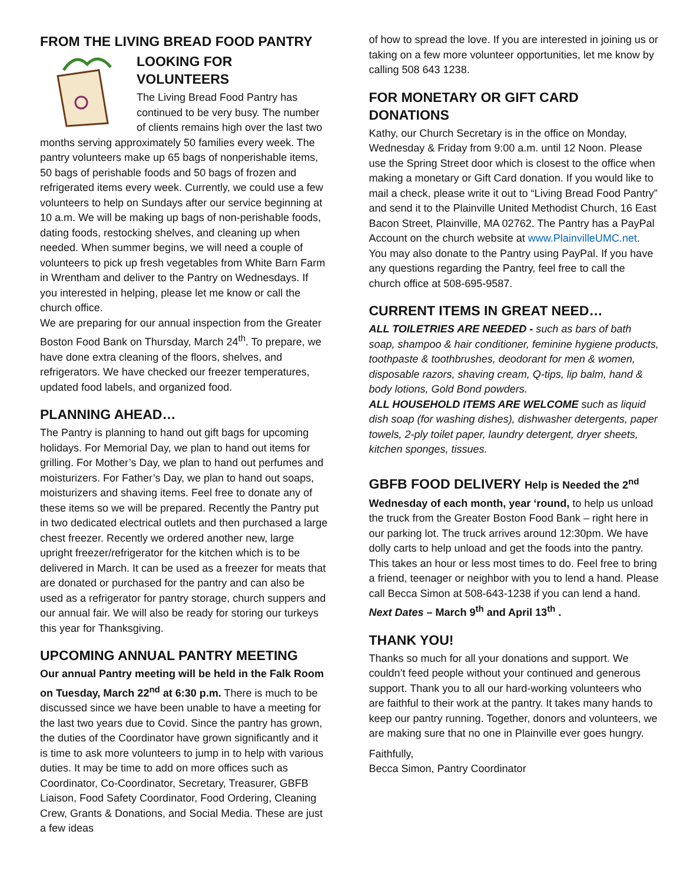FROM THE LIVING BREAD FOOD PANTRY
LOOKING FOR VOLUNTEERS
The Living Bread Food Pantry has continued to be very busy. The number of clients remains high over the last two months serving approximately 50 families every week. The pantry volunteers make up 65 bags of nonperishable items, 50 bags of perishable foods and 50 bags of frozen and refrigerated items every week. Currently, we could use a few volunteers to help on Sundays after our service beginning at 10 a.m. We will be making up bags of non-perishable foods, dating foods, restocking shelves, and cleaning up when needed. When summer begins, we will need a couple of volunteers to pick up fresh vegetables from White Barn Farm in Wrentham and deliver to the Pantry on Wednesdays. If you interested in helping, please let me know or call the church office.
We are preparing for our annual inspection from the Greater Boston Food Bank on Thursday, March 24<sup>th</sup>. To prepare, we have done extra cleaning of the floors, shelves, and refrigerators. We have checked our freezer temperatures, updated food labels, and organized food.
PLANNING AHEAD…
The Pantry is planning to hand out gift bags for upcoming holidays. For Memorial Day, we plan to hand out items for grilling. For Mother’s Day, we plan to hand out perfumes and moisturizers. For Father’s Day, we plan to hand out soaps, moisturizers and shaving items. Feel free to donate any of these items so we will be prepared. Recently the Pantry put in two dedicated electrical outlets and then purchased a large chest freezer. Recently we ordered another new, large upright freezer/refrigerator for the kitchen which is to be delivered in March. It can be used as a freezer for meats that are donated or purchased for the pantry and can also be used as a refrigerator for pantry storage, church suppers and our annual fair. We will also be ready for storing our turkeys this year for Thanksgiving.
UPCOMING ANNUAL PANTRY MEETING
Our annual Pantry meeting will be held in the Falk Room on Tuesday, March 22<sup>nd</sup> at 6:30 p.m. There is much to be discussed since we have been unable to have a meeting for the last two years due to Covid. Since the pantry has grown, the duties of the Coordinator have grown significantly and it is time to ask more volunteers to jump in to help with various duties. It may be time to add on more offices such as Coordinator, Co-Coordinator, Secretary, Treasurer, GBFB Liaison, Food Safety Coordinator, Food Ordering, Cleaning Crew, Grants & Donations, and Social Media. These are just a few ideas
of how to spread the love. If you are interested in joining us or taking on a few more volunteer opportunities, let me know by calling 508 643 1238.
FOR MONETARY OR GIFT CARD DONATIONS
Kathy, our Church Secretary is in the office on Monday, Wednesday & Friday from 9:00 a.m. until 12 Noon. Please use the Spring Street door which is closest to the office when making a monetary or Gift Card donation. If you would like to mail a check, please write it out to “Living Bread Food Pantry” and send it to the Plainville United Methodist Church, 16 East Bacon Street, Plainville, MA 02762. The Pantry has a PayPal Account on the church website at www.PlainvilleUMC.net. You may also donate to the Pantry using PayPal. If you have any questions regarding the Pantry, feel free to call the church office at 508-695-9587.
CURRENT ITEMS IN GREAT NEED…
ALL TOILETRIES ARE NEEDED - such as bars of bath soap, shampoo & hair conditioner, feminine hygiene products, toothpaste & toothbrushes, deodorant for men & women, disposable razors, shaving cream, Q-tips, lip balm, hand & body lotions, Gold Bond powders.
ALL HOUSEHOLD ITEMS ARE WELCOME such as liquid dish soap (for washing dishes), dishwasher detergents, paper towels, 2-ply toilet paper, laundry detergent, dryer sheets, kitchen sponges, tissues.
GBFB FOOD DELIVERY Help is Needed the 2<sup>nd</sup>
Wednesday of each month, year ‘round, to help us unload the truck from the Greater Boston Food Bank – right here in our parking lot. The truck arrives around 12:30pm. We have dolly carts to help unload and get the foods into the pantry. This takes an hour or less most times to do. Feel free to bring a friend, teenager or neighbor with you to lend a hand. Please call Becca Simon at 508-643-1238 if you can lend a hand.
Next Dates – March 9<sup>th</sup> and April 13<sup>th</sup> .
THANK YOU!
Thanks so much for all your donations and support. We couldn’t feed people without your continued and generous support. Thank you to all our hard-working volunteers who are faithful to their work at the pantry. It takes many hands to keep our pantry running. Together, donors and volunteers, we are making sure that no one in Plainville ever goes hungry.
Faithfully,
Becca Simon, Pantry Coordinator